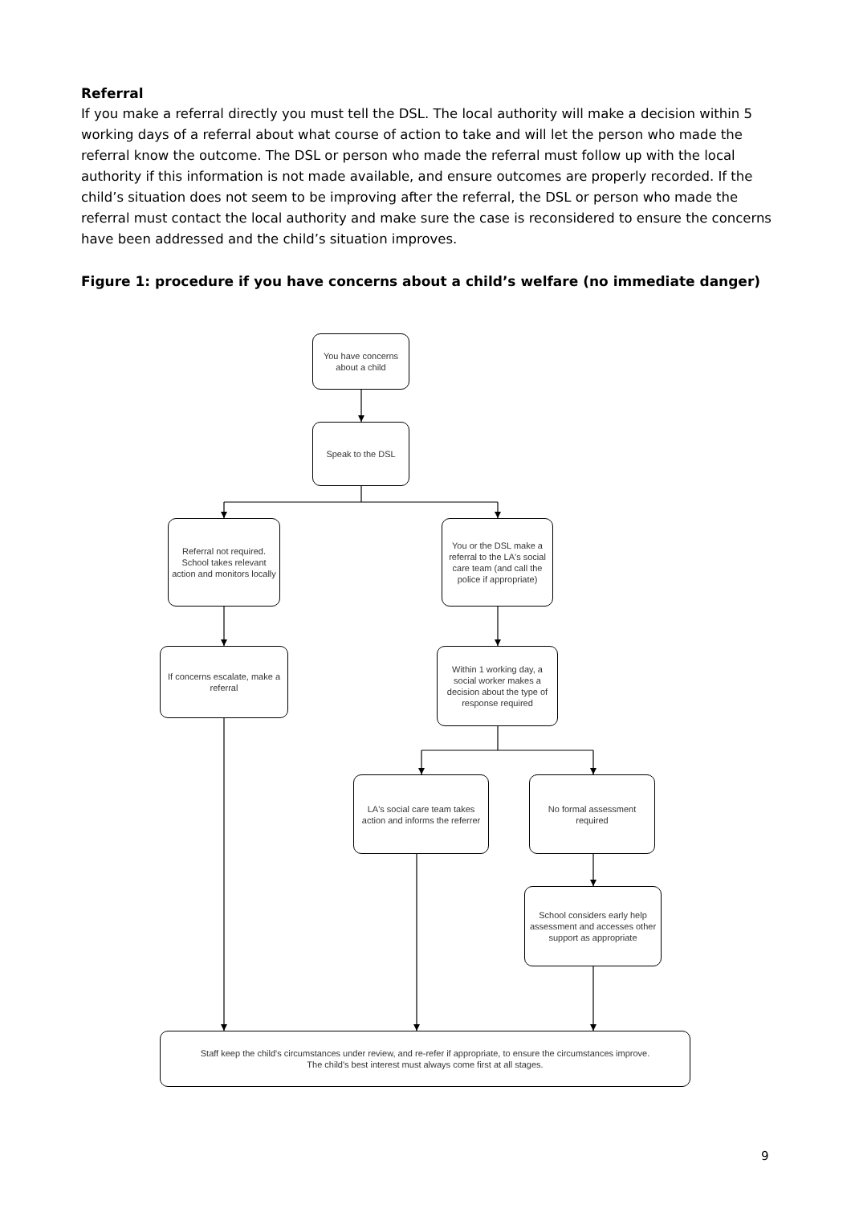Referral
If you make a referral directly you must tell the DSL. The local authority will make a decision within 5 working days of a referral about what course of action to take and will let the person who made the referral know the outcome. The DSL or person who made the referral must follow up with the local authority if this information is not made available, and ensure outcomes are properly recorded. If the child’s situation does not seem to be improving after the referral, the DSL or person who made the referral must contact the local authority and make sure the case is reconsidered to ensure the concerns have been addressed and the child’s situation improves.
Figure 1: procedure if you have concerns about a child’s welfare (no immediate danger)
You have concerns about a child
Speak to the DSL
Referral not required. School takes relevant action and monitors locally
You or the DSL make a referral to the LA's social care team (and call the police if appropriate)
If concerns escalate, make a referral
Within 1 working day, a social worker makes a decision about the type of response required
LA's social care team takes action and informs the referrer
No formal assessment required
School considers early help assessment and accesses other support as appropriate
Staff keep the child's circumstances under review, and re-refer if appropriate, to ensure the circumstances improve.
The child's best interest must always come first at all stages.
9